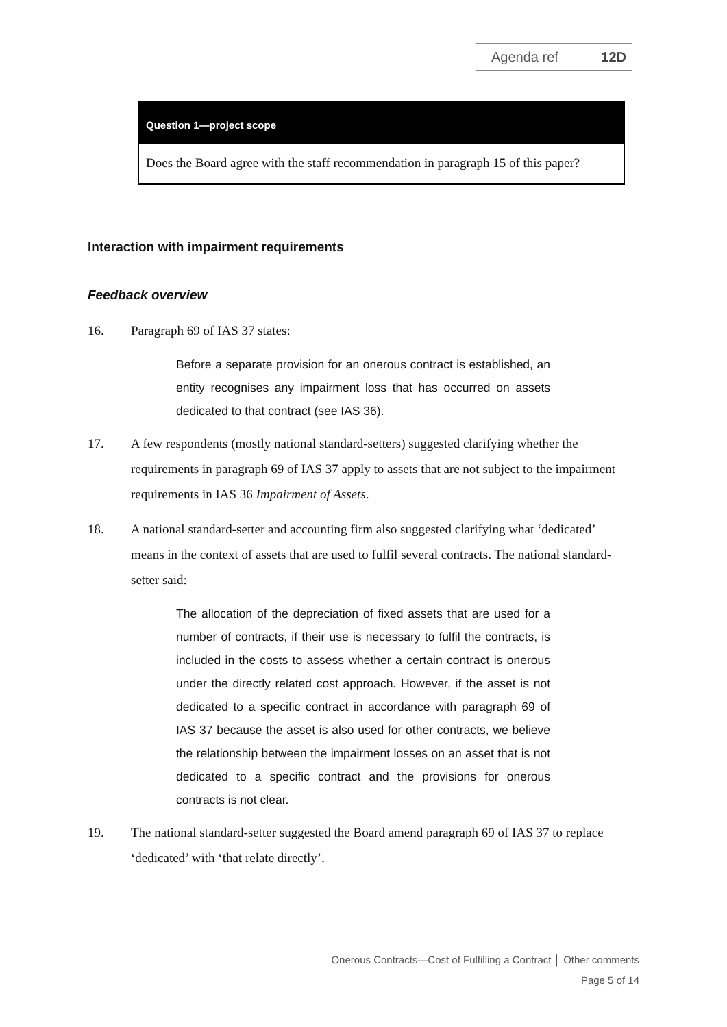Agenda ref 12D
Question 1—project scope
Does the Board agree with the staff recommendation in paragraph 15 of this paper?
Interaction with impairment requirements
Feedback overview
16. Paragraph 69 of IAS 37 states:
Before a separate provision for an onerous contract is established, an entity recognises any impairment loss that has occurred on assets dedicated to that contract (see IAS 36).
17. A few respondents (mostly national standard-setters) suggested clarifying whether the requirements in paragraph 69 of IAS 37 apply to assets that are not subject to the impairment requirements in IAS 36 Impairment of Assets.
18. A national standard-setter and accounting firm also suggested clarifying what ‘dedicated’ means in the context of assets that are used to fulfil several contracts. The national standard-setter said:
The allocation of the depreciation of fixed assets that are used for a number of contracts, if their use is necessary to fulfil the contracts, is included in the costs to assess whether a certain contract is onerous under the directly related cost approach. However, if the asset is not dedicated to a specific contract in accordance with paragraph 69 of IAS 37 because the asset is also used for other contracts, we believe the relationship between the impairment losses on an asset that is not dedicated to a specific contract and the provisions for onerous contracts is not clear.
19. The national standard-setter suggested the Board amend paragraph 69 of IAS 37 to replace ‘dedicated’ with ‘that relate directly’.
Onerous Contracts—Cost of Fulfilling a Contract │ Other comments
Page 5 of 14